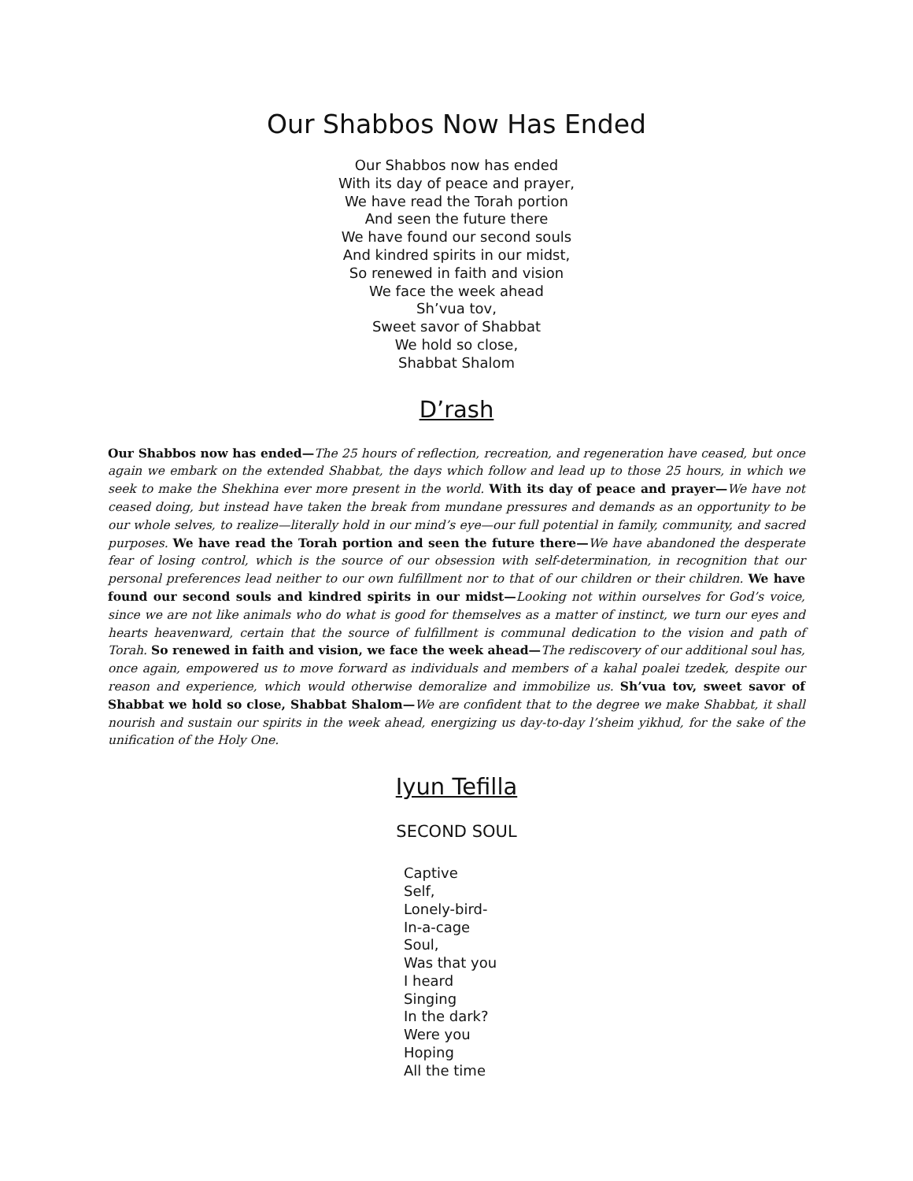Our Shabbos Now Has Ended
Our Shabbos now has ended
With its day of peace and prayer,
We have read the Torah portion
And seen the future there
We have found our second souls
And kindred spirits in our midst,
So renewed in faith and vision
We face the week ahead
Sh’vua tov,
Sweet savor of Shabbat
We hold so close,
Shabbat Shalom
D’rash
Our Shabbos now has ended—The 25 hours of reflection, recreation, and regeneration have ceased, but once again we embark on the extended Shabbat, the days which follow and lead up to those 25 hours, in which we seek to make the Shekhina ever more present in the world. With its day of peace and prayer—We have not ceased doing, but instead have taken the break from mundane pressures and demands as an opportunity to be our whole selves, to realize—literally hold in our mind’s eye—our full potential in family, community, and sacred purposes. We have read the Torah portion and seen the future there—We have abandoned the desperate fear of losing control, which is the source of our obsession with self-determination, in recognition that our personal preferences lead neither to our own fulfillment nor to that of our children or their children. We have found our second souls and kindred spirits in our midst—Looking not within ourselves for God’s voice, since we are not like animals who do what is good for themselves as a matter of instinct, we turn our eyes and hearts heavenward, certain that the source of fulfillment is communal dedication to the vision and path of Torah. So renewed in faith and vision, we face the week ahead—The rediscovery of our additional soul has, once again, empowered us to move forward as individuals and members of a kahal poalei tzedek, despite our reason and experience, which would otherwise demoralize and immobilize us. Sh’vua tov, sweet savor of Shabbat we hold so close, Shabbat Shalom—We are confident that to the degree we make Shabbat, it shall nourish and sustain our spirits in the week ahead, energizing us day-to-day l’sheim yikhud, for the sake of the unification of the Holy One.
Iyun Tefilla
SECOND SOUL
Captive
Self,
Lonely-bird-
In-a-cage
Soul,
Was that you
I heard
Singing
In the dark?
Were you
Hoping
All the time